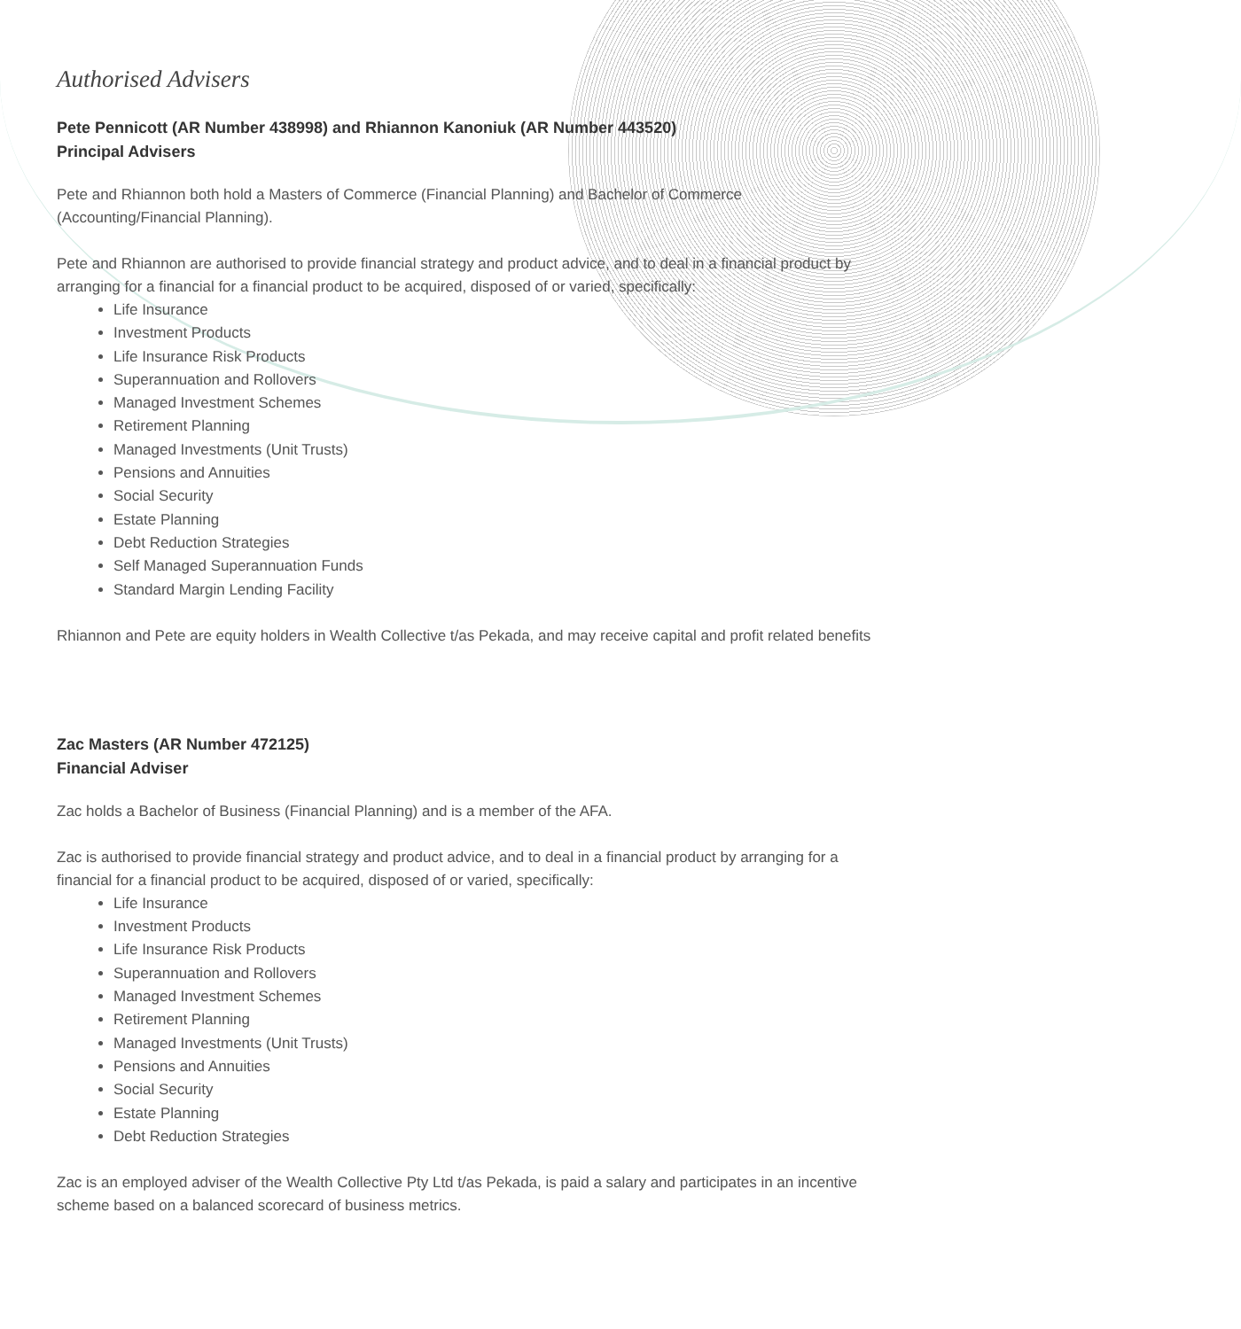Authorised Advisers
Pete Pennicott (AR Number 438998) and Rhiannon Kanoniuk (AR Number 443520)
Principal Advisers
Pete and Rhiannon both hold a Masters of Commerce (Financial Planning) and Bachelor of Commerce (Accounting/Financial Planning).
Pete and Rhiannon are authorised to provide financial strategy and product advice, and to deal in a financial product by arranging for a financial for a financial product to be acquired, disposed of or varied, specifically:
Life Insurance
Investment Products
Life Insurance Risk Products
Superannuation and Rollovers
Managed Investment Schemes
Retirement Planning
Managed Investments (Unit Trusts)
Pensions and Annuities
Social Security
Estate Planning
Debt Reduction Strategies
Self Managed Superannuation Funds
Standard Margin Lending Facility
Rhiannon and Pete are equity holders in Wealth Collective t/as Pekada, and may receive capital and profit related benefits
Zac Masters (AR Number 472125)
Financial Adviser
Zac holds a Bachelor of Business (Financial Planning) and is a member of the AFA.
Zac is authorised to provide financial strategy and product advice, and to deal in a financial product by arranging for a financial for a financial product to be acquired, disposed of or varied, specifically:
Life Insurance
Investment Products
Life Insurance Risk Products
Superannuation and Rollovers
Managed Investment Schemes
Retirement Planning
Managed Investments (Unit Trusts)
Pensions and Annuities
Social Security
Estate Planning
Debt Reduction Strategies
Zac is an employed adviser of the Wealth Collective Pty Ltd t/as Pekada, is paid a salary and participates in an incentive scheme based on a balanced scorecard of business metrics.